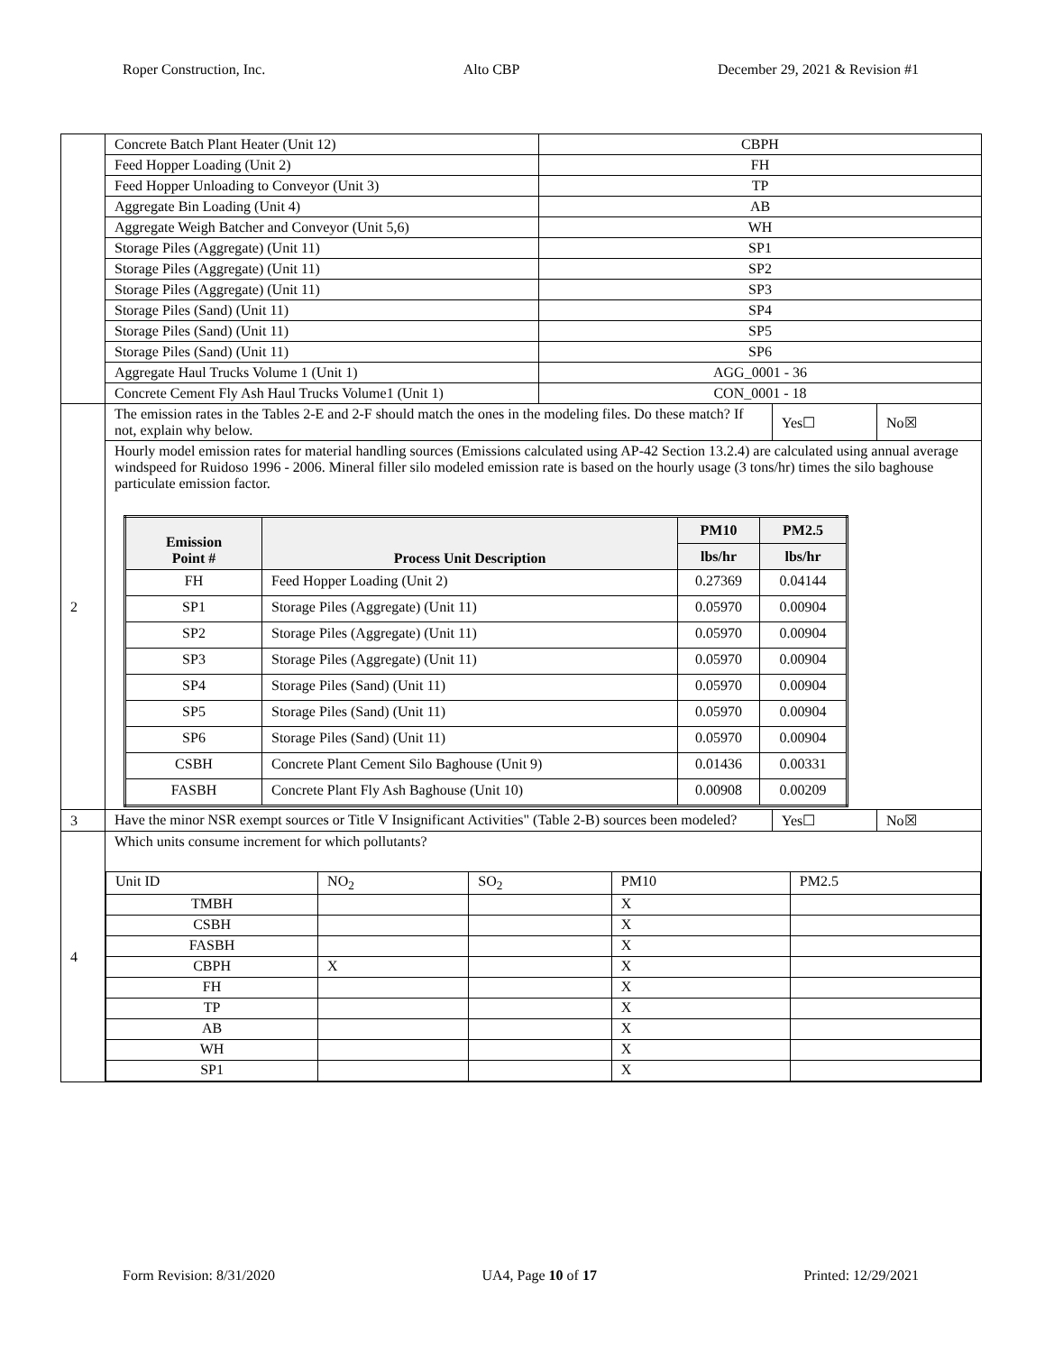Roper Construction, Inc. Alto CBP December 29, 2021 & Revision #1
| | Concrete Batch Plant Heater (Unit 12) | CBPH | | |
| | Feed Hopper Loading (Unit 2) | FH | | |
| | Feed Hopper Unloading to Conveyor (Unit 3) | TP | | |
| | Aggregate Bin Loading (Unit 4) | AB | | |
| | Aggregate Weigh Batcher and Conveyor (Unit 5,6) | WH | | |
| | Storage Piles (Aggregate) (Unit 11) | SP1 | | |
| | Storage Piles (Aggregate) (Unit 11) | SP2 | | |
| | Storage Piles (Aggregate) (Unit 11) | SP3 | | |
| | Storage Piles (Sand) (Unit 11) | SP4 | | |
| | Storage Piles (Sand) (Unit 11) | SP5 | | |
| | Storage Piles (Sand) (Unit 11) | SP6 | | |
| | Aggregate Haul Trucks Volume 1 (Unit 1) | AGG_0001 - 36 | | |
| | Concrete Cement Fly Ash Haul Trucks Volume1 (Unit 1) | CON_0001 - 18 | | |
| 2 | The emission rates in the Tables 2-E and 2-F should match the ones in the modeling files. Do these match? If not, explain why below. | | Yes☐ | No☒ |
| | Hourly model emission rates for material handling sources (Emissions calculated using AP-42 Section 13.2.4) are calculated using annual average windspeed for Ruidoso 1996 - 2006. Mineral filler silo modeled emission rate is based on the hourly usage (3 tons/hr) times the silo baghouse particulate emission factor. / Emission Point # / Process Unit Description / PM10 / PM2.5 / / --- / --- / --- / --- / / / / lbs/hr / lbs/hr / / FH / Feed Hopper Loading (Unit 2) / 0.27369 / 0.04144 / / SP1 / Storage Piles (Aggregate) (Unit 11) / 0.05970 / 0.00904 / / SP2 / Storage Piles (Aggregate) (Unit 11) / 0.05970 / 0.00904 / / SP3 / Storage Piles (Aggregate) (Unit 11) / 0.05970 / 0.00904 / / SP4 / Storage Piles (Sand) (Unit 11) / 0.05970 / 0.00904 / / SP5 / Storage Piles (Sand) (Unit 11) / 0.05970 / 0.00904 / / SP6 / Storage Piles (Sand) (Unit 11) / 0.05970 / 0.00904 / / CSBH / Concrete Plant Cement Silo Baghouse (Unit 9) / 0.01436 / 0.00331 / / FASBH / Concrete Plant Fly Ash Baghouse (Unit 10) / 0.00908 / 0.00209 / | | | |
| 3 | Have the minor NSR exempt sources or Title V Insignificant Activities" (Table 2-B) sources been modeled? | | Yes☐ | No☒ |
| 4 | Which units consume increment for which pollutants? / Unit ID / NO<sub>2</sub> / SO<sub>2</sub> / PM10 / PM2.5 / / TMBH / / / X / / / CSBH / / / X / / / FASBH / / / X / / / CBPH / X / / X / / / FH / / / X / / / TP / / / X / / / AB / / / X / / / WH / / / X / / / SP1 / / / X / / | | | |
Form Revision: 8/31/2020 UA4, Page 10 of 17 Printed: 12/29/2021